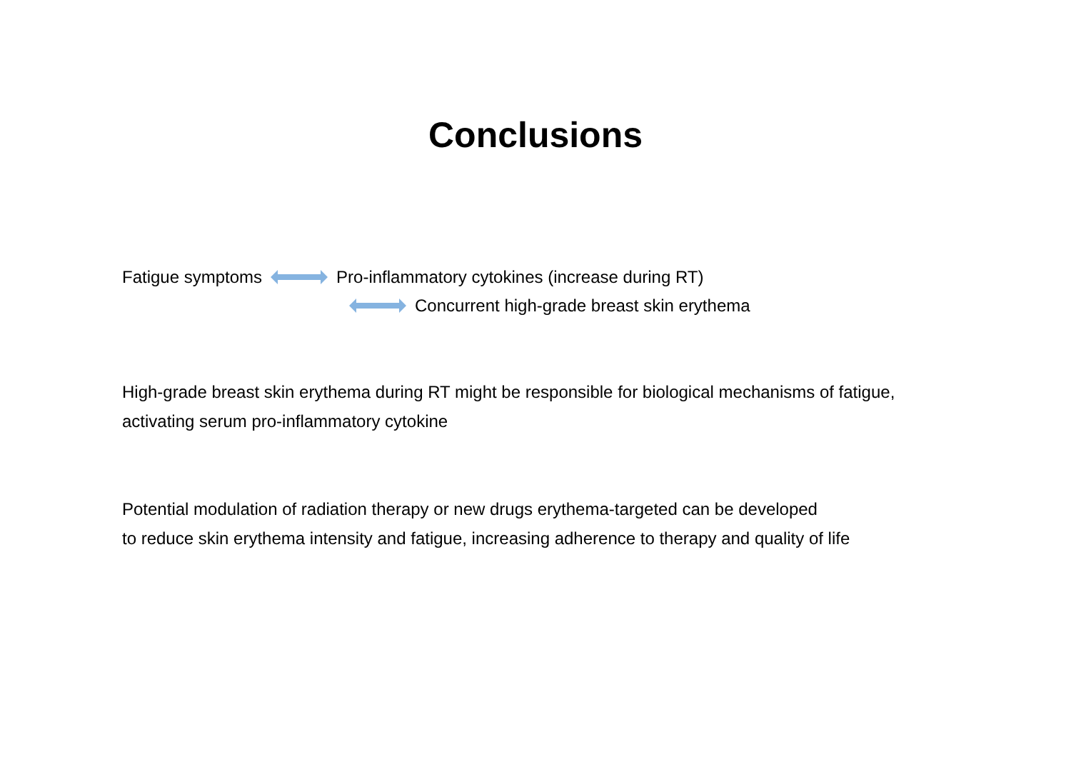Conclusions
Fatigue symptoms Pro-inflammatory cytokines (increase during RT)
Concurrent high-grade breast skin erythema
High-grade breast skin erythema during RT might be responsible for biological mechanisms of fatigue,
activating serum pro-inflammatory cytokine
Potential modulation of radiation therapy or new drugs erythema-targeted can be developed
to reduce skin erythema intensity and fatigue, increasing adherence to therapy and quality of life